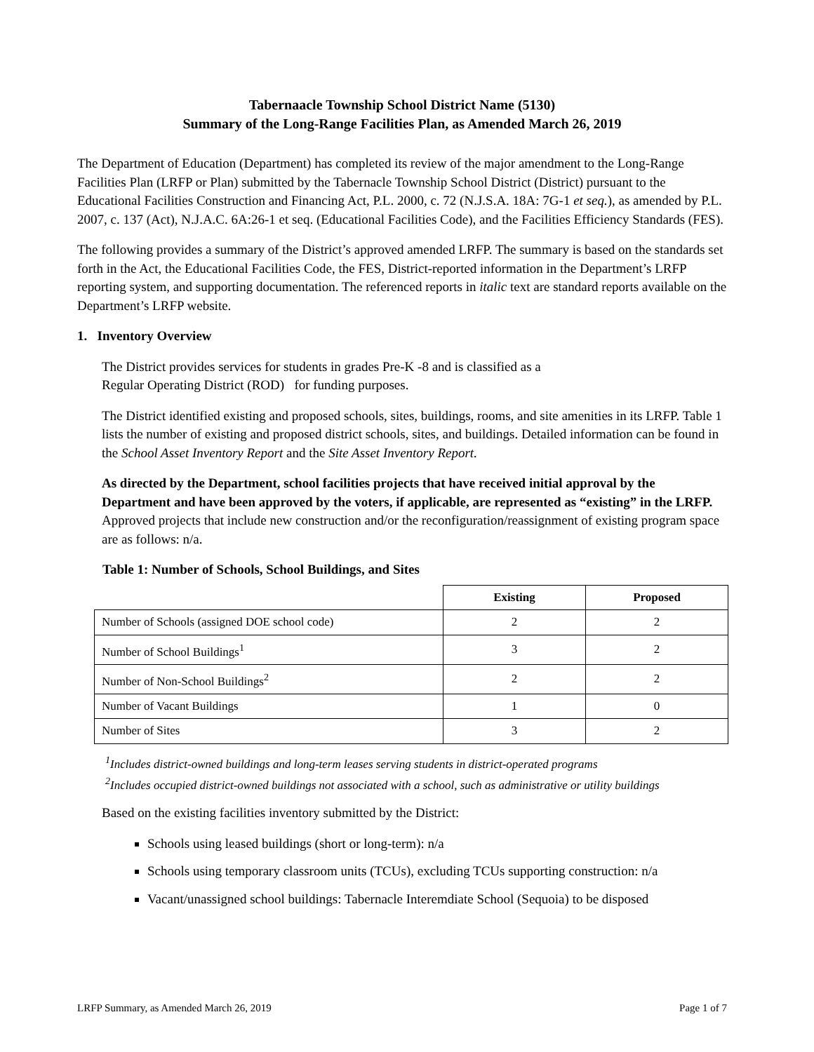Tabernaacle Township School District Name (5130)
Summary of the Long-Range Facilities Plan, as Amended March 26, 2019
The Department of Education (Department) has completed its review of the major amendment to the Long-Range Facilities Plan (LRFP or Plan) submitted by the Tabernacle Township School District (District) pursuant to the Educational Facilities Construction and Financing Act, P.L. 2000, c. 72 (N.J.S.A. 18A: 7G-1 et seq.), as amended by P.L. 2007, c. 137 (Act), N.J.A.C. 6A:26-1 et seq. (Educational Facilities Code), and the Facilities Efficiency Standards (FES).
The following provides a summary of the District’s approved amended LRFP. The summary is based on the standards set forth in the Act, the Educational Facilities Code, the FES, District-reported information in the Department’s LRFP reporting system, and supporting documentation. The referenced reports in italic text are standard reports available on the Department’s LRFP website.
1. Inventory Overview
The District provides services for students in grades Pre-K -8 and is classified as a
Regular Operating District (ROD) for funding purposes.
The District identified existing and proposed schools, sites, buildings, rooms, and site amenities in its LRFP. Table 1 lists the number of existing and proposed district schools, sites, and buildings. Detailed information can be found in the School Asset Inventory Report and the Site Asset Inventory Report.
As directed by the Department, school facilities projects that have received initial approval by the Department and have been approved by the voters, if applicable, are represented as “existing” in the LRFP. Approved projects that include new construction and/or the reconfiguration/reassignment of existing program space are as follows: n/a.
Table 1: Number of Schools, School Buildings, and Sites
| | Existing | Proposed |
| Number of Schools (assigned DOE school code) | 2 | 2 |
| Number of School Buildings<sup>1</sup> | 3 | 2 |
| Number of Non-School Buildings<sup>2</sup> | 2 | 2 |
| Number of Vacant Buildings | 1 | 0 |
| Number of Sites | 3 | 2 |
<sup>1</sup> Includes district-owned buildings and long-term leases serving students in district-operated programs
<sup>2</sup> Includes occupied district-owned buildings not associated with a school, such as administrative or utility buildings
Based on the existing facilities inventory submitted by the District:
Schools using leased buildings (short or long-term): n/a
Schools using temporary classroom units (TCUs), excluding TCUs supporting construction: n/a
Vacant/unassigned school buildings: Tabernacle Interemdiate School (Sequoia) to be disposed
LRFP Summary, as Amended March 26, 2019 Page 1 of 7